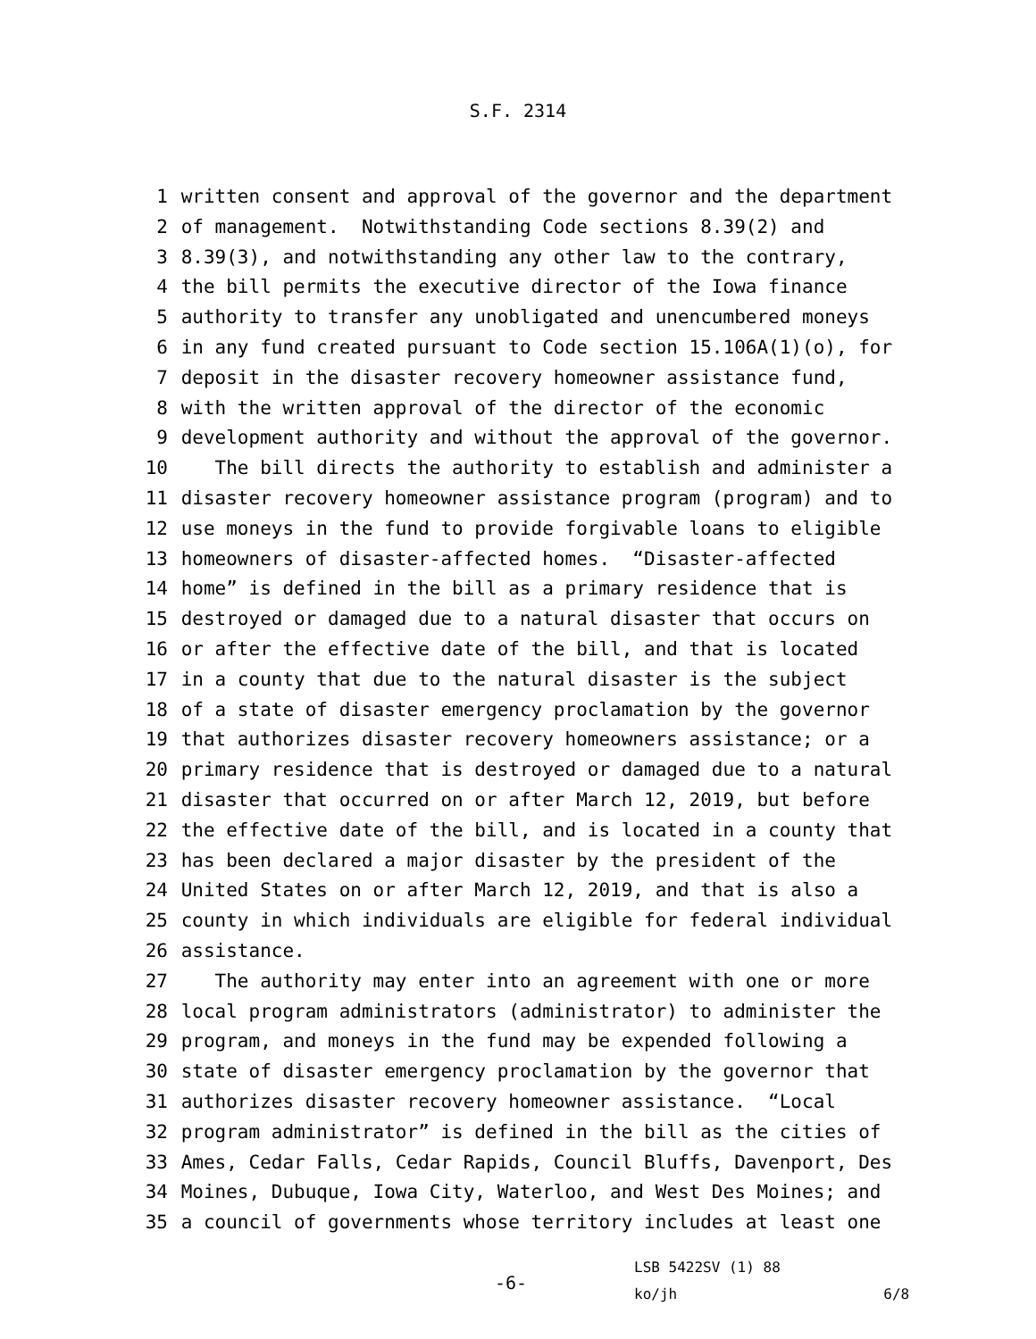S.F. 2314
1 written consent and approval of the governor and the department
2 of management. Notwithstanding Code sections 8.39(2) and
3 8.39(3), and notwithstanding any other law to the contrary,
4 the bill permits the executive director of the Iowa finance
5 authority to transfer any unobligated and unencumbered moneys
6 in any fund created pursuant to Code section 15.106A(1)(o), for
7 deposit in the disaster recovery homeowner assistance fund,
8 with the written approval of the director of the economic
9 development authority and without the approval of the governor.
10 The bill directs the authority to establish and administer a
11 disaster recovery homeowner assistance program (program) and to
12 use moneys in the fund to provide forgivable loans to eligible
13 homeowners of disaster-affected homes. “Disaster-affected
14 home” is defined in the bill as a primary residence that is
15 destroyed or damaged due to a natural disaster that occurs on
16 or after the effective date of the bill, and that is located
17 in a county that due to the natural disaster is the subject
18 of a state of disaster emergency proclamation by the governor
19 that authorizes disaster recovery homeowners assistance; or a
20 primary residence that is destroyed or damaged due to a natural
21 disaster that occurred on or after March 12, 2019, but before
22 the effective date of the bill, and is located in a county that
23 has been declared a major disaster by the president of the
24 United States on or after March 12, 2019, and that is also a
25 county in which individuals are eligible for federal individual
26 assistance.
27 The authority may enter into an agreement with one or more
28 local program administrators (administrator) to administer the
29 program, and moneys in the fund may be expended following a
30 state of disaster emergency proclamation by the governor that
31 authorizes disaster recovery homeowner assistance. “Local
32 program administrator” is defined in the bill as the cities of
33 Ames, Cedar Falls, Cedar Rapids, Council Bluffs, Davenport, Des
34 Moines, Dubuque, Iowa City, Waterloo, and West Des Moines; and
35 a council of governments whose territory includes at least one
-6-
LSB 5422SV (1) 88
ko/jh 6/8